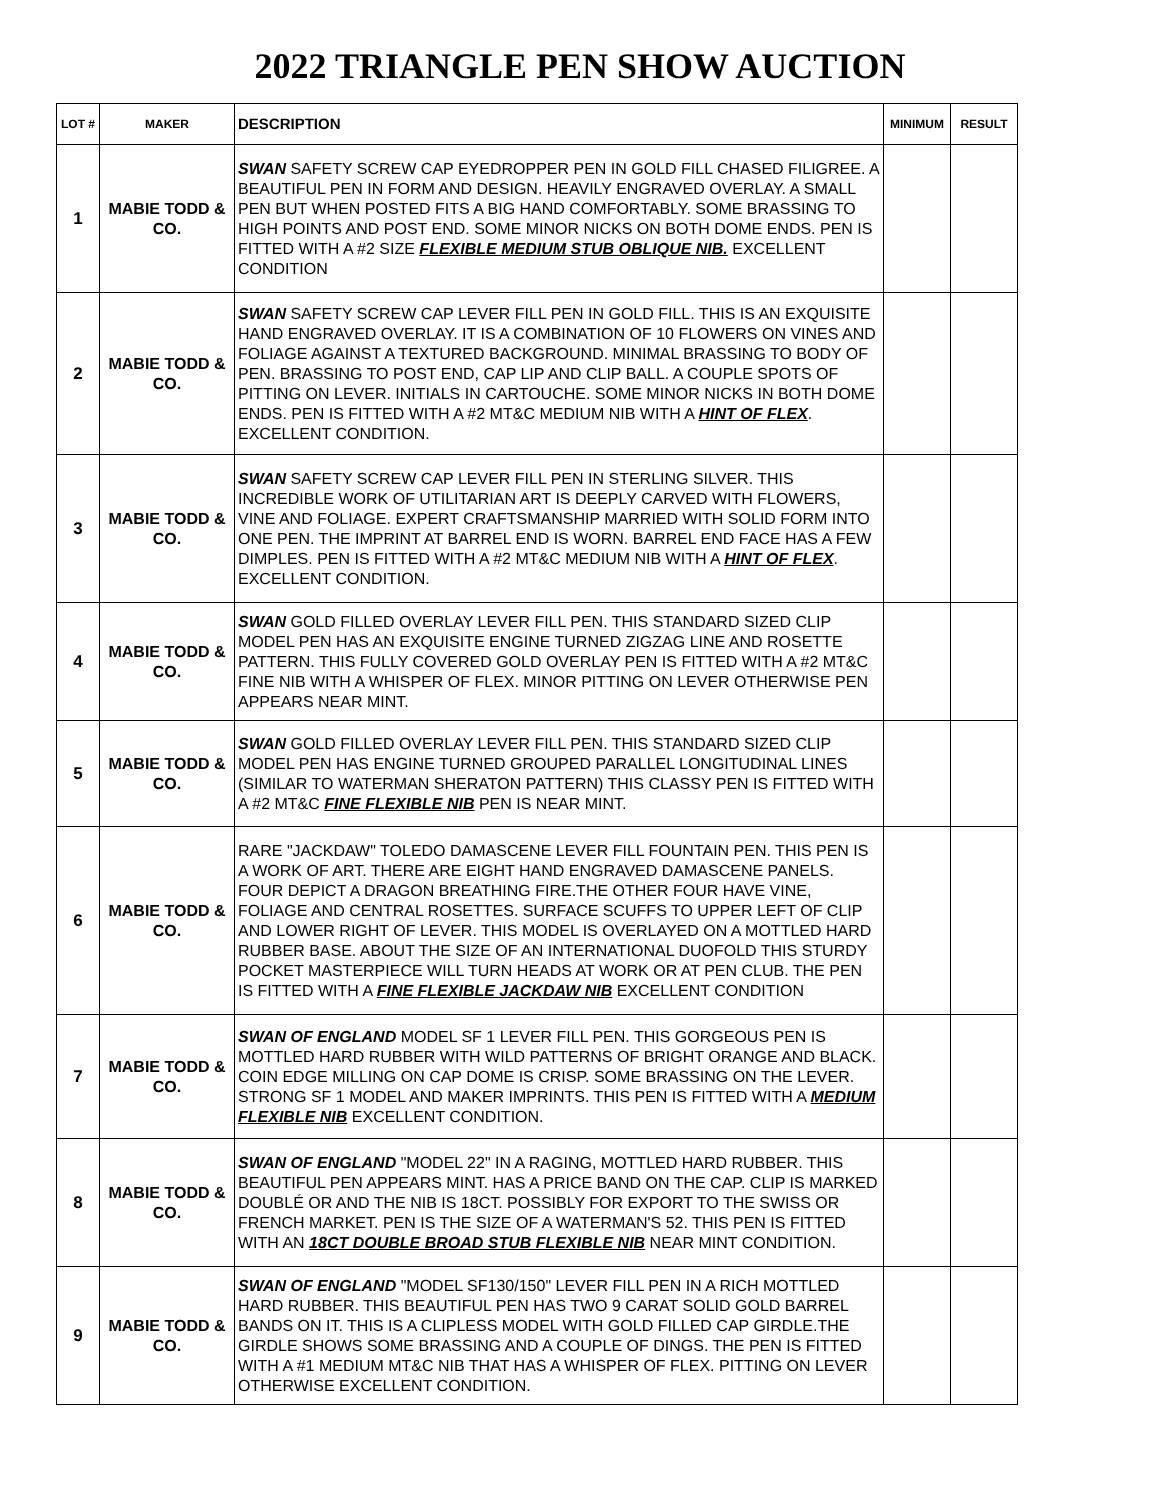2022 TRIANGLE PEN SHOW AUCTION
| LOT # | MAKER | DESCRIPTION | MINIMUM | RESULT |
| --- | --- | --- | --- | --- |
| 1 | MABIE TODD & CO. | SWAN SAFETY SCREW CAP EYEDROPPER PEN IN GOLD FILL CHASED FILIGREE. A BEAUTIFUL PEN IN FORM AND DESIGN. HEAVILY ENGRAVED OVERLAY. A SMALL PEN BUT WHEN POSTED FITS A BIG HAND COMFORTABLY. SOME BRASSING TO HIGH POINTS AND POST END. SOME MINOR NICKS ON BOTH DOME ENDS. PEN IS FITTED WITH A #2 SIZE FLEXIBLE MEDIUM STUB OBLIQUE NIB. EXCELLENT CONDITION | | |
| 2 | MABIE TODD & CO. | SWAN SAFETY SCREW CAP LEVER FILL PEN IN GOLD FILL. THIS IS AN EXQUISITE HAND ENGRAVED OVERLAY. IT IS A COMBINATION OF 10 FLOWERS ON VINES AND FOLIAGE AGAINST A TEXTURED BACKGROUND. MINIMAL BRASSING TO BODY OF PEN. BRASSING TO POST END, CAP LIP AND CLIP BALL. A COUPLE SPOTS OF PITTING ON LEVER. INITIALS IN CARTOUCHE. SOME MINOR NICKS IN BOTH DOME ENDS. PEN IS FITTED WITH A #2 MT&C MEDIUM NIB WITH A HINT OF FLEX . EXCELLENT CONDITION. | | |
| 3 | MABIE TODD & CO. | SWAN SAFETY SCREW CAP LEVER FILL PEN IN STERLING SILVER. THIS INCREDIBLE WORK OF UTILITARIAN ART IS DEEPLY CARVED WITH FLOWERS, VINE AND FOLIAGE. EXPERT CRAFTSMANSHIP MARRIED WITH SOLID FORM INTO ONE PEN. THE IMPRINT AT BARREL END IS WORN. BARREL END FACE HAS A FEW DIMPLES. PEN IS FITTED WITH A #2 MT&C MEDIUM NIB WITH A HINT OF FLEX . EXCELLENT CONDITION. | | |
| 4 | MABIE TODD & CO. | SWAN GOLD FILLED OVERLAY LEVER FILL PEN. THIS STANDARD SIZED CLIP MODEL PEN HAS AN EXQUISITE ENGINE TURNED ZIGZAG LINE AND ROSETTE PATTERN. THIS FULLY COVERED GOLD OVERLAY PEN IS FITTED WITH A #2 MT&C FINE NIB WITH A WHISPER OF FLEX. MINOR PITTING ON LEVER OTHERWISE PEN APPEARS NEAR MINT. | | |
| 5 | MABIE TODD & CO. | SWAN GOLD FILLED OVERLAY LEVER FILL PEN. THIS STANDARD SIZED CLIP MODEL PEN HAS ENGINE TURNED GROUPED PARALLEL LONGITUDINAL LINES (SIMILAR TO WATERMAN SHERATON PATTERN) THIS CLASSY PEN IS FITTED WITH A #2 MT&C FINE FLEXIBLE NIB PEN IS NEAR MINT. | | |
| 6 | MABIE TODD & CO. | RARE "JACKDAW" TOLEDO DAMASCENE LEVER FILL FOUNTAIN PEN. THIS PEN IS A WORK OF ART. THERE ARE EIGHT HAND ENGRAVED DAMASCENE PANELS. FOUR DEPICT A DRAGON BREATHING FIRE.THE OTHER FOUR HAVE VINE, FOLIAGE AND CENTRAL ROSETTES. SURFACE SCUFFS TO UPPER LEFT OF CLIP AND LOWER RIGHT OF LEVER. THIS MODEL IS OVERLAYED ON A MOTTLED HARD RUBBER BASE. ABOUT THE SIZE OF AN INTERNATIONAL DUOFOLD THIS STURDY POCKET MASTERPIECE WILL TURN HEADS AT WORK OR AT PEN CLUB. THE PEN IS FITTED WITH A FINE FLEXIBLE JACKDAW NIB EXCELLENT CONDITION | | |
| 7 | MABIE TODD & CO. | SWAN OF ENGLAND MODEL SF 1 LEVER FILL PEN. THIS GORGEOUS PEN IS MOTTLED HARD RUBBER WITH WILD PATTERNS OF BRIGHT ORANGE AND BLACK. COIN EDGE MILLING ON CAP DOME IS CRISP. SOME BRASSING ON THE LEVER. STRONG SF 1 MODEL AND MAKER IMPRINTS. THIS PEN IS FITTED WITH A MEDIUM FLEXIBLE NIB EXCELLENT CONDITION. | | |
| 8 | MABIE TODD & CO. | SWAN OF ENGLAND "MODEL 22" IN A RAGING, MOTTLED HARD RUBBER. THIS BEAUTIFUL PEN APPEARS MINT. HAS A PRICE BAND ON THE CAP. CLIP IS MARKED DOUBLÉ OR AND THE NIB IS 18CT. POSSIBLY FOR EXPORT TO THE SWISS OR FRENCH MARKET. PEN IS THE SIZE OF A WATERMAN'S 52. THIS PEN IS FITTED WITH AN 18CT DOUBLE BROAD STUB FLEXIBLE NIB NEAR MINT CONDITION. | | |
| 9 | MABIE TODD & CO. | SWAN OF ENGLAND "MODEL SF130/150" LEVER FILL PEN IN A RICH MOTTLED HARD RUBBER. THIS BEAUTIFUL PEN HAS TWO 9 CARAT SOLID GOLD BARREL BANDS ON IT. THIS IS A CLIPLESS MODEL WITH GOLD FILLED CAP GIRDLE.THE GIRDLE SHOWS SOME BRASSING AND A COUPLE OF DINGS. THE PEN IS FITTED WITH A #1 MEDIUM MT&C NIB THAT HAS A WHISPER OF FLEX. PITTING ON LEVER OTHERWISE EXCELLENT CONDITION. | | |